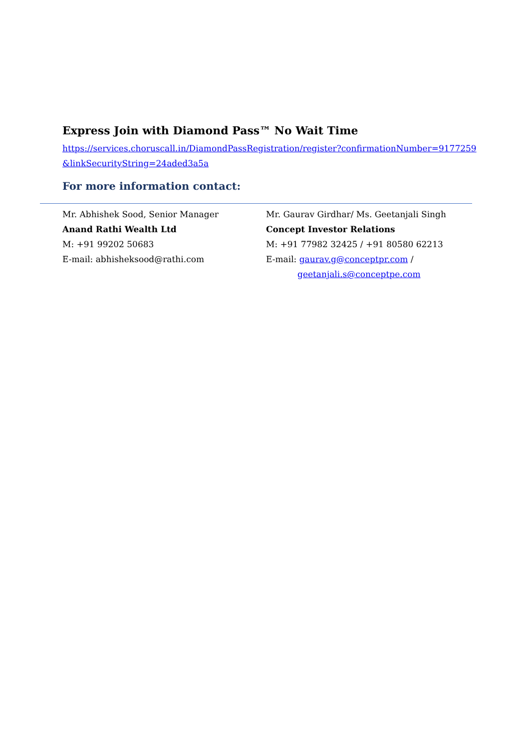Express Join with Diamond Pass™ No Wait Time
https://services.choruscall.in/DiamondPassRegistration/register?confirmationNumber=9177259&linkSecurityString=24aded3a5a
For more information contact:
Mr. Abhishek Sood, Senior Manager
Anand Rathi Wealth Ltd
M: +91 99202 50683
E-mail: abhisheksood@rathi.com
Mr. Gaurav Girdhar/ Ms. Geetanjali Singh
Concept Investor Relations
M: +91 77982 32425 / +91 80580 62213
E-mail: gaurav.g@conceptpr.com /
geetanjali.s@conceptpe.com